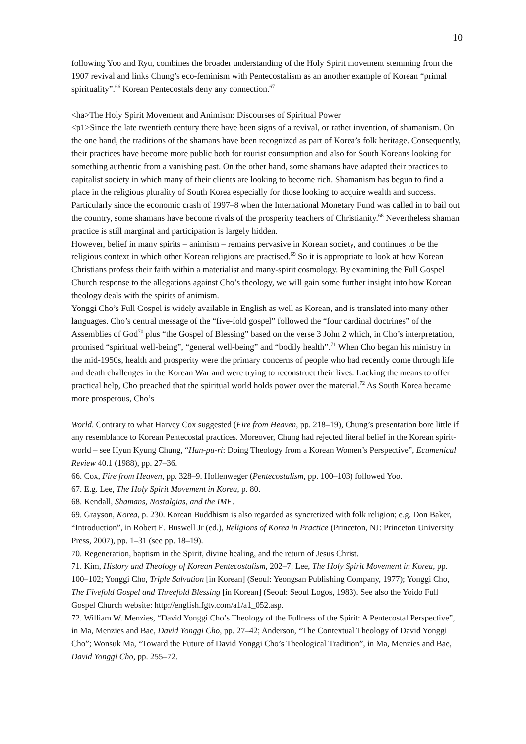10
following Yoo and Ryu, combines the broader understanding of the Holy Spirit movement stemming from the 1907 revival and links Chung’s eco-feminism with Pentecostalism as an another example of Korean “primal spirituality”.<sup>66</sup> Korean Pentecostals deny any connection.<sup>67</sup>
<ha>The Holy Spirit Movement and Animism: Discourses of Spiritual Power
<p1>Since the late twentieth century there have been signs of a revival, or rather invention, of shamanism. On the one hand, the traditions of the shamans have been recognized as part of Korea’s folk heritage. Consequently, their practices have become more public both for tourist consumption and also for South Koreans looking for something authentic from a vanishing past. On the other hand, some shamans have adapted their practices to capitalist society in which many of their clients are looking to become rich. Shamanism has begun to find a place in the religious plurality of South Korea especially for those looking to acquire wealth and success. Particularly since the economic crash of 1997–8 when the International Monetary Fund was called in to bail out the country, some shamans have become rivals of the prosperity teachers of Christianity.<sup>68</sup> Nevertheless shaman practice is still marginal and participation is largely hidden.
However, belief in many spirits – animism – remains pervasive in Korean society, and continues to be the religious context in which other Korean religions are practised.<sup>69</sup> So it is appropriate to look at how Korean Christians profess their faith within a materialist and many-spirit cosmology. By examining the Full Gospel Church response to the allegations against Cho’s theology, we will gain some further insight into how Korean theology deals with the spirits of animism.
Yonggi Cho’s Full Gospel is widely available in English as well as Korean, and is translated into many other languages. Cho’s central message of the “five-fold gospel” followed the “four cardinal doctrines” of the Assemblies of God<sup>70</sup> plus “the Gospel of Blessing” based on the verse 3 John 2 which, in Cho’s interpretation, promised “spiritual well-being”, “general well-being” and “bodily health”.<sup>71</sup> When Cho began his ministry in the mid-1950s, health and prosperity were the primary concerns of people who had recently come through life and death challenges in the Korean War and were trying to reconstruct their lives. Lacking the means to offer practical help, Cho preached that the spiritual world holds power over the material.<sup>72</sup> As South Korea became more prosperous, Cho’s
World. Contrary to what Harvey Cox suggested (Fire from Heaven, pp. 218–19), Chung’s presentation bore little if any resemblance to Korean Pentecostal practices. Moreover, Chung had rejected literal belief in the Korean spirit-world – see Hyun Kyung Chung, “Han-pu-ri: Doing Theology from a Korean Women’s Perspective”, Ecumenical Review 40.1 (1988), pp. 27–36.
66. Cox, Fire from Heaven, pp. 328–9. Hollenweger (Pentecostalism, pp. 100–103) followed Yoo.
67. E.g. Lee, The Holy Spirit Movement in Korea, p. 80.
68. Kendall, Shamans, Nostalgias, and the IMF.
69. Grayson, Korea, p. 230. Korean Buddhism is also regarded as syncretized with folk religion; e.g. Don Baker, “Introduction”, in Robert E. Buswell Jr (ed.), Religions of Korea in Practice (Princeton, NJ: Princeton University Press, 2007), pp. 1–31 (see pp. 18–19).
70. Regeneration, baptism in the Spirit, divine healing, and the return of Jesus Christ.
71. Kim, History and Theology of Korean Pentecostalism, 202–7; Lee, The Holy Spirit Movement in Korea, pp. 100–102; Yonggi Cho, Triple Salvation [in Korean] (Seoul: Yeongsan Publishing Company, 1977); Yonggi Cho, The Fivefold Gospel and Threefold Blessing [in Korean] (Seoul: Seoul Logos, 1983). See also the Yoido Full Gospel Church website: http://english.fgtv.com/a1/a1_052.asp.
72. William W. Menzies, “David Yonggi Cho’s Theology of the Fullness of the Spirit: A Pentecostal Perspective”, in Ma, Menzies and Bae, David Yonggi Cho, pp. 27–42; Anderson, “The Contextual Theology of David Yonggi Cho”; Wonsuk Ma, “Toward the Future of David Yonggi Cho’s Theological Tradition”, in Ma, Menzies and Bae, David Yonggi Cho, pp. 255–72.